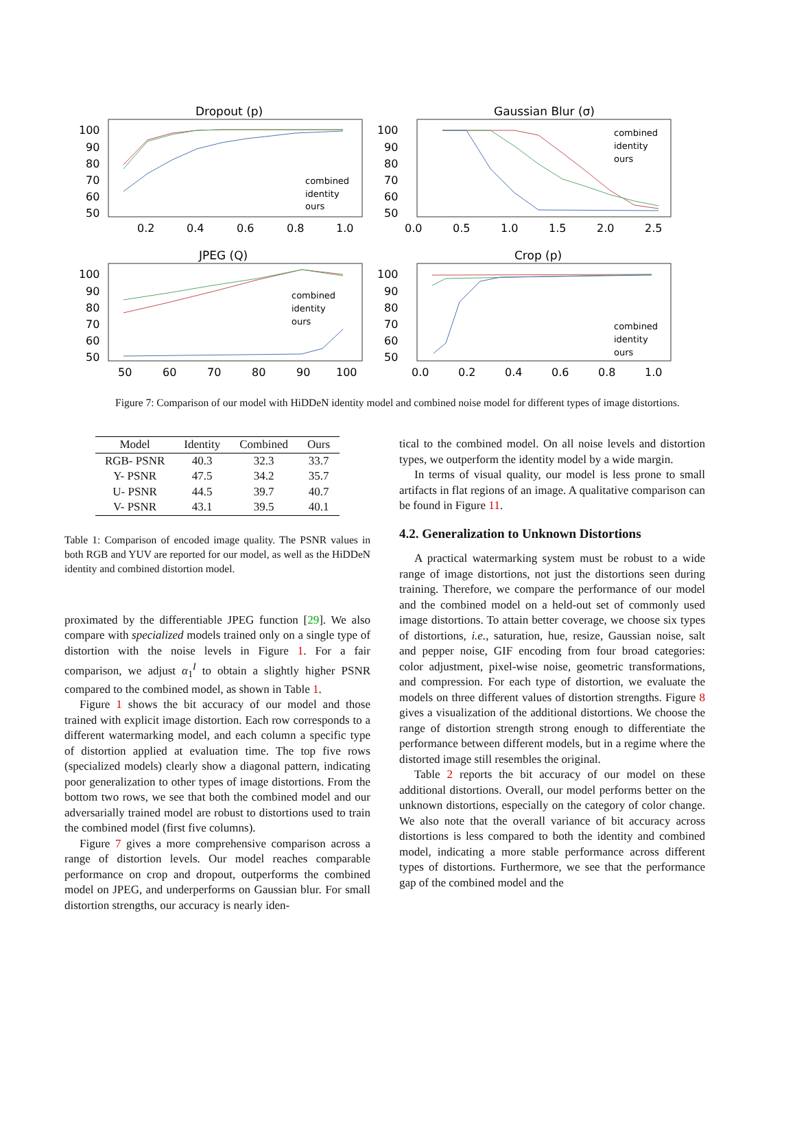Dropout (p)
100
90
80
70
60
50
0.2
0.4
0.6
0.8
1.0
combined
identity
ours
Gaussian Blur (σ)
100
90
80
70
60
50
0.0
0.5
1.0
1.5
2.0
2.5
combined
identity
ours
JPEG (Q)
100
90
80
70
60
50
50
60
70
80
90
100
combined
identity
ours
Crop (p)
100
90
80
70
60
50
0.0
0.2
0.4
0.6
0.8
1.0
combined
identity
ours
Figure 7: Comparison of our model with HiDDeN identity model and combined noise model for different types of image distortions.
| Model | Identity | Combined | Ours |
| --- | --- | --- | --- |
| RGB- PSNR | 40.3 | 32.3 | 33.7 |
| Y- PSNR | 47.5 | 34.2 | 35.7 |
| U- PSNR | 44.5 | 39.7 | 40.7 |
| V- PSNR | 43.1 | 39.5 | 40.1 |
Table 1: Comparison of encoded image quality. The PSNR values in both RGB and YUV are reported for our model, as well as the HiDDeN identity and combined distortion model.
proximated by the differentiable JPEG function [29]. We also compare with specialized models trained only on a single type of distortion with the noise levels in Figure 1. For a fair comparison, we adjust α<sub>1</sub><sup>I</sup> to obtain a slightly higher PSNR compared to the combined model, as shown in Table 1.
Figure 1 shows the bit accuracy of our model and those trained with explicit image distortion. Each row corresponds to a different watermarking model, and each column a specific type of distortion applied at evaluation time. The top five rows (specialized models) clearly show a diagonal pattern, indicating poor generalization to other types of image distortions. From the bottom two rows, we see that both the combined model and our adversarially trained model are robust to distortions used to train the combined model (first five columns).
Figure 7 gives a more comprehensive comparison across a range of distortion levels. Our model reaches comparable performance on crop and dropout, outperforms the combined model on JPEG, and underperforms on Gaussian blur. For small distortion strengths, our accuracy is nearly iden-
tical to the combined model. On all noise levels and distortion types, we outperform the identity model by a wide margin.
In terms of visual quality, our model is less prone to small artifacts in flat regions of an image. A qualitative comparison can be found in Figure 11.
4.2. Generalization to Unknown Distortions
A practical watermarking system must be robust to a wide range of image distortions, not just the distortions seen during training. Therefore, we compare the performance of our model and the combined model on a held-out set of commonly used image distortions. To attain better coverage, we choose six types of distortions, i.e., saturation, hue, resize, Gaussian noise, salt and pepper noise, GIF encoding from four broad categories: color adjustment, pixel-wise noise, geometric transformations, and compression. For each type of distortion, we evaluate the models on three different values of distortion strengths. Figure 8 gives a visualization of the additional distortions. We choose the range of distortion strength strong enough to differentiate the performance between different models, but in a regime where the distorted image still resembles the original.
Table 2 reports the bit accuracy of our model on these additional distortions. Overall, our model performs better on the unknown distortions, especially on the category of color change. We also note that the overall variance of bit accuracy across distortions is less compared to both the identity and combined model, indicating a more stable performance across different types of distortions. Furthermore, we see that the performance gap of the combined model and the